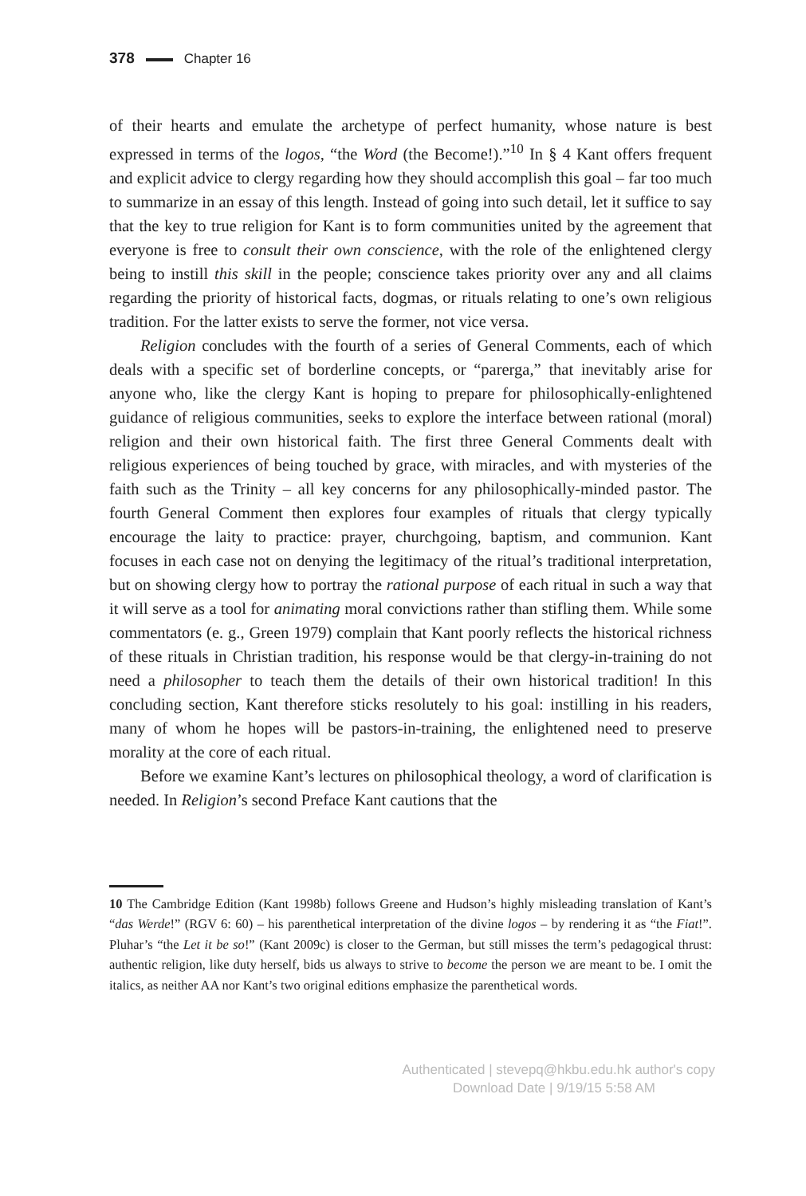378 Chapter 16
of their hearts and emulate the archetype of perfect humanity, whose nature is best expressed in terms of the logos, “the Word (the Become!).”<sup>10</sup> In § 4 Kant offers frequent and explicit advice to clergy regarding how they should accomplish this goal – far too much to summarize in an essay of this length. Instead of going into such detail, let it suffice to say that the key to true religion for Kant is to form communities united by the agreement that everyone is free to consult their own conscience, with the role of the enlightened clergy being to instill this skill in the people; conscience takes priority over any and all claims regarding the priority of historical facts, dogmas, or rituals relating to one’s own religious tradition. For the latter exists to serve the former, not vice versa.
Religion concludes with the fourth of a series of General Comments, each of which deals with a specific set of borderline concepts, or “parerga,” that inevitably arise for anyone who, like the clergy Kant is hoping to prepare for philosophically-enlightened guidance of religious communities, seeks to explore the interface between rational (moral) religion and their own historical faith. The first three General Comments dealt with religious experiences of being touched by grace, with miracles, and with mysteries of the faith such as the Trinity – all key concerns for any philosophically-minded pastor. The fourth General Comment then explores four examples of rituals that clergy typically encourage the laity to practice: prayer, churchgoing, baptism, and communion. Kant focuses in each case not on denying the legitimacy of the ritual’s traditional interpretation, but on showing clergy how to portray the rational purpose of each ritual in such a way that it will serve as a tool for animating moral convictions rather than stifling them. While some commentators (e. g., Green 1979) complain that Kant poorly reflects the historical richness of these rituals in Christian tradition, his response would be that clergy-in-training do not need a philosopher to teach them the details of their own historical tradition! In this concluding section, Kant therefore sticks resolutely to his goal: instilling in his readers, many of whom he hopes will be pastors-in-training, the enlightened need to preserve morality at the core of each ritual.
Before we examine Kant’s lectures on philosophical theology, a word of clarification is needed. In Religion’s second Preface Kant cautions that the
10 The Cambridge Edition (Kant 1998b) follows Greene and Hudson’s highly misleading translation of Kant’s “das Werde!” (RGV 6: 60) – his parenthetical interpretation of the divine logos – by rendering it as “the Fiat!”. Pluhar’s “the Let it be so!” (Kant 2009c) is closer to the German, but still misses the term’s pedagogical thrust: authentic religion, like duty herself, bids us always to strive to become the person we are meant to be. I omit the italics, as neither AA nor Kant’s two original editions emphasize the parenthetical words.
Authenticated | stevepq@hkbu.edu.hk author's copy
Download Date | 9/19/15 5:58 AM